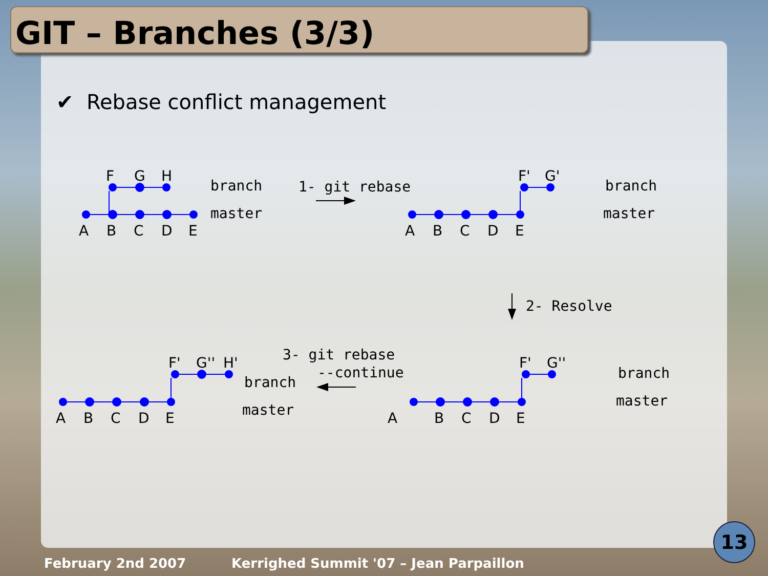GIT – Branches (3/3)
✔ Rebase conflict management
F
G
H
A
B
C
D
E
F'
G'
A
B
C
D
E
F'
G''
A
B
C
D
E
F'
G''
H'
A
B
C
D
E
branch
master
1- git rebase
branch
master
2- Resolve
branch
master
3- git rebase
--continue
branch
master
February 2nd 2007
Kerrighed Summit '07 – Jean Parpaillon
13